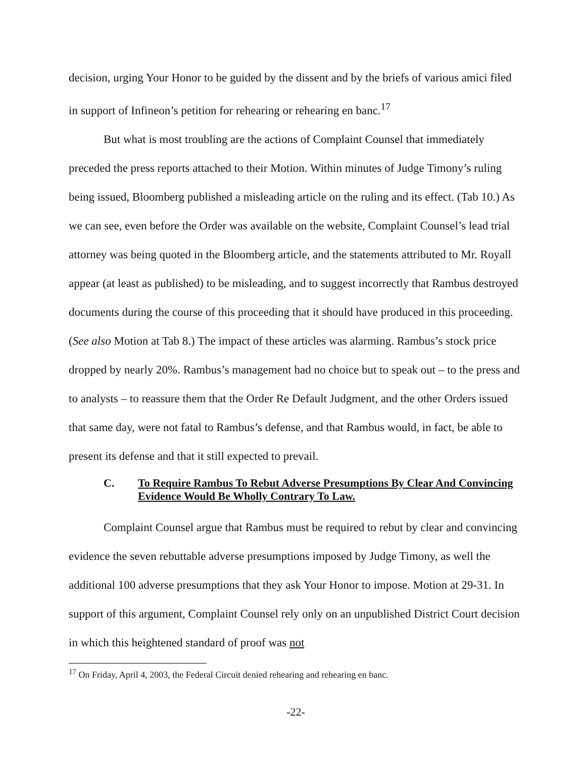decision, urging Your Honor to be guided by the dissent and by the briefs of various amici filed in support of Infineon’s petition for rehearing or rehearing en banc.<sup>17</sup>
But what is most troubling are the actions of Complaint Counsel that immediately preceded the press reports attached to their Motion. Within minutes of Judge Timony’s ruling being issued, Bloomberg published a misleading article on the ruling and its effect. (Tab 10.) As we can see, even before the Order was available on the website, Complaint Counsel’s lead trial attorney was being quoted in the Bloomberg article, and the statements attributed to Mr. Royall appear (at least as published) to be misleading, and to suggest incorrectly that Rambus destroyed documents during the course of this proceeding that it should have produced in this proceeding. (See also Motion at Tab 8.) The impact of these articles was alarming. Rambus’s stock price dropped by nearly 20%. Rambus’s management had no choice but to speak out – to the press and to analysts – to reassure them that the Order Re Default Judgment, and the other Orders issued that same day, were not fatal to Rambus’s defense, and that Rambus would, in fact, be able to present its defense and that it still expected to prevail.
C. To Require Rambus To Rebut Adverse Presumptions By Clear And Convincing Evidence Would Be Wholly Contrary To Law.
Complaint Counsel argue that Rambus must be required to rebut by clear and convincing evidence the seven rebuttable adverse presumptions imposed by Judge Timony, as well the additional 100 adverse presumptions that they ask Your Honor to impose. Motion at 29-31. In support of this argument, Complaint Counsel rely only on an unpublished District Court decision in which this heightened standard of proof was not
<sup>17</sup> On Friday, April 4, 2003, the Federal Circuit denied rehearing and rehearing en banc.
-22-